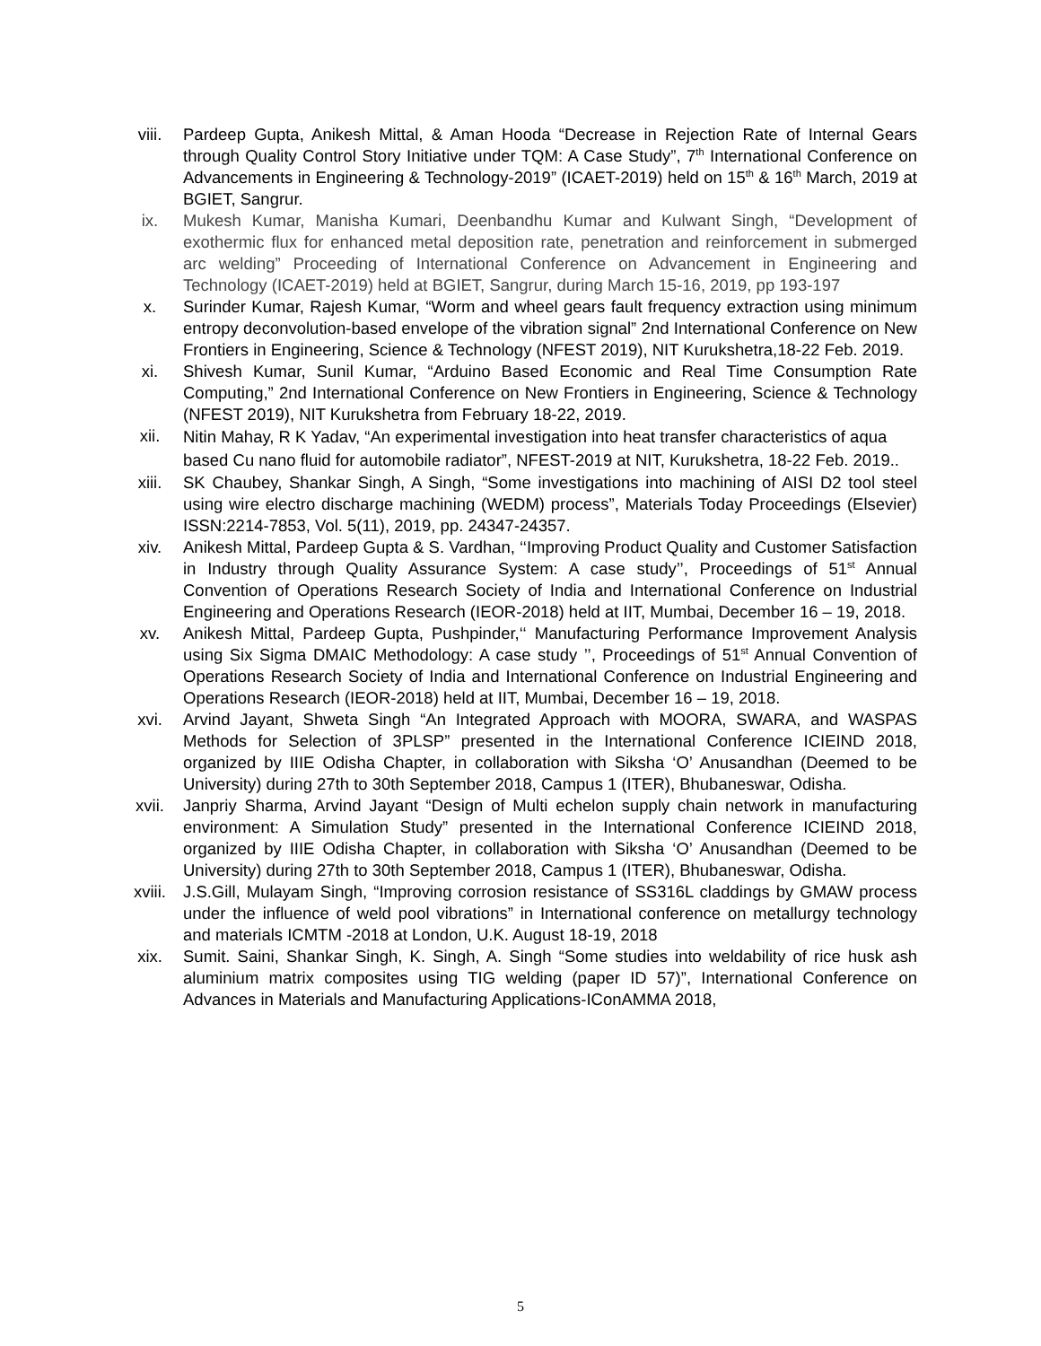viii. Pardeep Gupta, Anikesh Mittal, & Aman Hooda “Decrease in Rejection Rate of Internal Gears through Quality Control Story Initiative under TQM: A Case Study”, 7<sup>th</sup> International Conference on Advancements in Engineering & Technology-2019” (ICAET-2019) held on 15<sup>th</sup> & 16<sup>th</sup> March, 2019 at BGIET, Sangrur.
ix. Mukesh Kumar, Manisha Kumari, Deenbandhu Kumar and Kulwant Singh, “Development of exothermic flux for enhanced metal deposition rate, penetration and reinforcement in submerged arc welding” Proceeding of International Conference on Advancement in Engineering and Technology (ICAET-2019) held at BGIET, Sangrur, during March 15-16, 2019, pp 193-197
x. Surinder Kumar, Rajesh Kumar, “Worm and wheel gears fault frequency extraction using minimum entropy deconvolution-based envelope of the vibration signal” 2nd International Conference on New Frontiers in Engineering, Science & Technology (NFEST 2019), NIT Kurukshetra,18-22 Feb. 2019.
xi. Shivesh Kumar, Sunil Kumar, “Arduino Based Economic and Real Time Consumption Rate Computing,” 2nd International Conference on New Frontiers in Engineering, Science & Technology (NFEST 2019), NIT Kurukshetra from February 18-22, 2019.
xii.
Nitin Mahay, R K Yadav, “An experimental investigation into heat transfer characteristics of aqua based Cu nano fluid for automobile radiator”, NFEST-2019 at NIT, Kurukshetra, 18-22 Feb. 2019..
xiii. SK Chaubey, Shankar Singh, A Singh, “Some investigations into machining of AISI D2 tool steel using wire electro discharge machining (WEDM) process”, Materials Today Proceedings (Elsevier) ISSN:2214-7853, Vol. 5(11), 2019, pp. 24347-24357.
xiv. Anikesh Mittal, Pardeep Gupta & S. Vardhan, ‘‘Improving Product Quality and Customer Satisfaction in Industry through Quality Assurance System: A case study’’, Proceedings of 51<sup>st</sup> Annual Convention of Operations Research Society of India and International Conference on Industrial Engineering and Operations Research (IEOR-2018) held at IIT, Mumbai, December 16 – 19, 2018.
xv. Anikesh Mittal, Pardeep Gupta, Pushpinder,‘‘ Manufacturing Performance Improvement Analysis using Six Sigma DMAIC Methodology: A case study ’’, Proceedings of 51<sup>st</sup> Annual Convention of Operations Research Society of India and International Conference on Industrial Engineering and Operations Research (IEOR-2018) held at IIT, Mumbai, December 16 – 19, 2018.
xvi. Arvind Jayant, Shweta Singh “An Integrated Approach with MOORA, SWARA, and WASPAS Methods for Selection of 3PLSP” presented in the International Conference ICIEIND 2018, organized by IIIE Odisha Chapter, in collaboration with Siksha ‘O’ Anusandhan (Deemed to be University) during 27th to 30th September 2018, Campus 1 (ITER), Bhubaneswar, Odisha.
xvii. Janpriy Sharma, Arvind Jayant “Design of Multi echelon supply chain network in manufacturing environment: A Simulation Study” presented in the International Conference ICIEIND 2018, organized by IIIE Odisha Chapter, in collaboration with Siksha ‘O’ Anusandhan (Deemed to be University) during 27th to 30th September 2018, Campus 1 (ITER), Bhubaneswar, Odisha.
xviii. J.S.Gill, Mulayam Singh, “Improving corrosion resistance of SS316L claddings by GMAW process under the influence of weld pool vibrations” in International conference on metallurgy technology and materials ICMTM -2018 at London, U.K. August 18-19, 2018
xix. Sumit. Saini, Shankar Singh, K. Singh, A. Singh “Some studies into weldability of rice husk ash aluminium matrix composites using TIG welding (paper ID 57)”, International Conference on Advances in Materials and Manufacturing Applications-IConAMMA 2018,
5